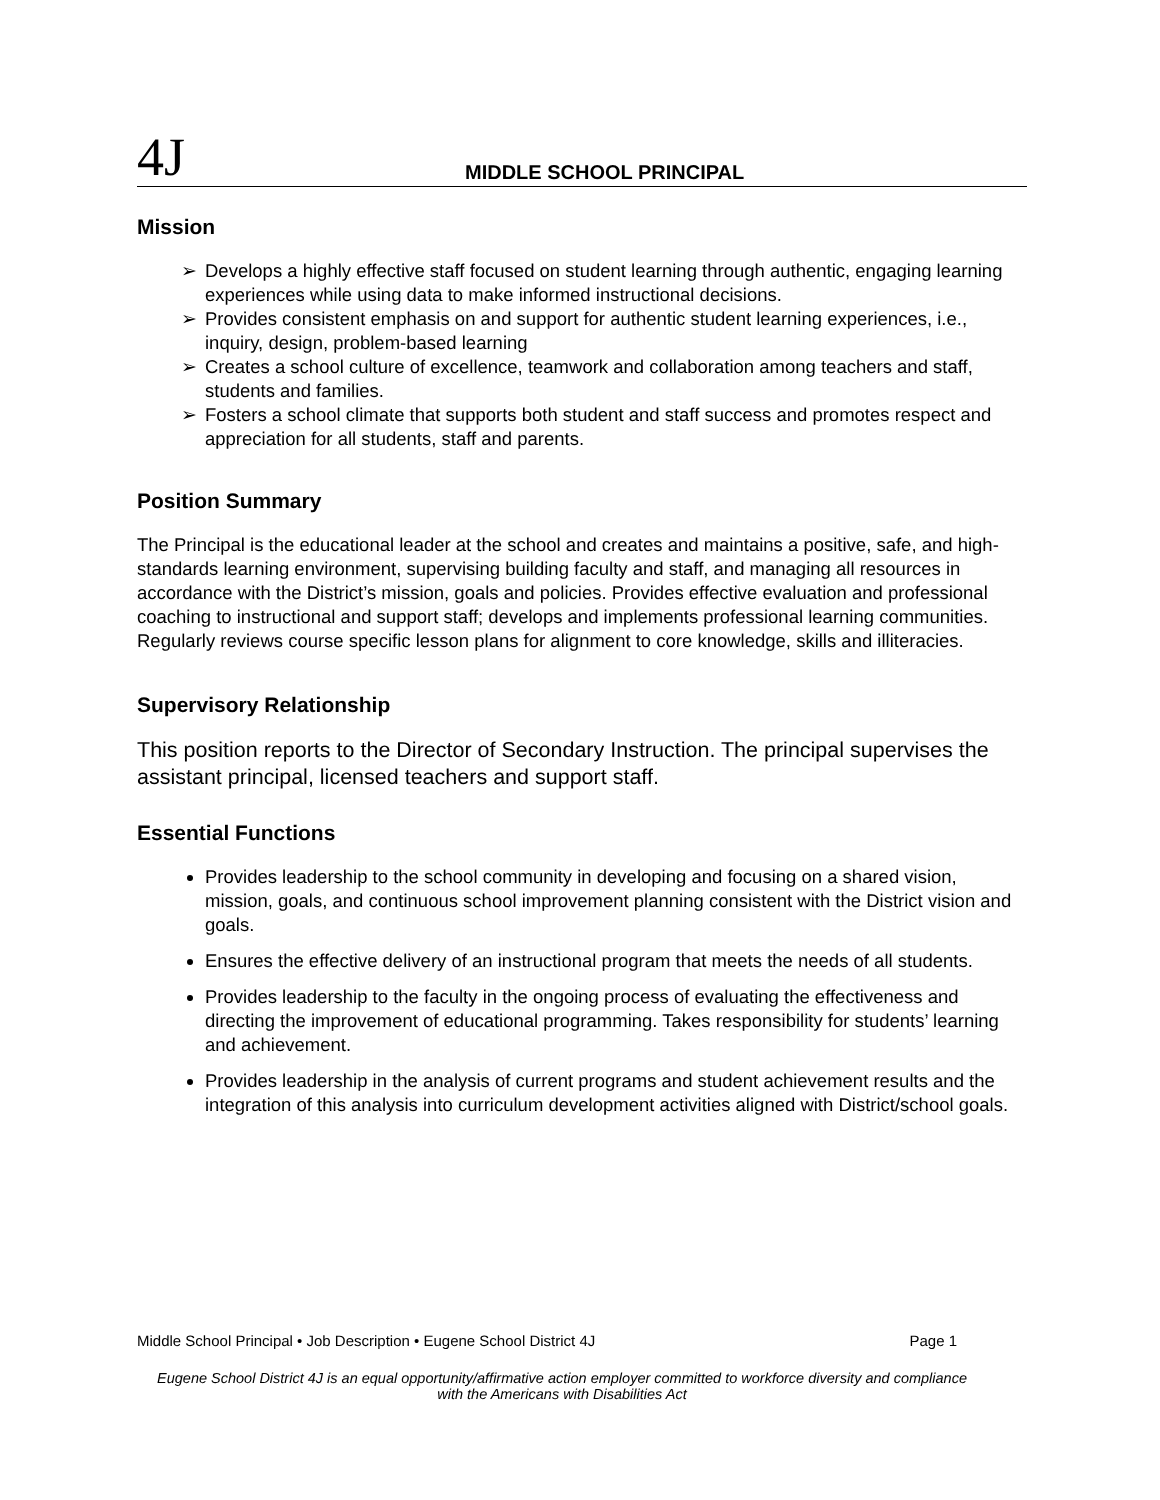4J
MIDDLE SCHOOL PRINCIPAL
Mission
➢ Develops a highly effective staff focused on student learning through authentic, engaging learning experiences while using data to make informed instructional decisions.
➢ Provides consistent emphasis on and support for authentic student learning experiences, i.e., inquiry, design, problem-based learning
➢ Creates a school culture of excellence, teamwork and collaboration among teachers and staff, students and families.
➢ Fosters a school climate that supports both student and staff success and promotes respect and appreciation for all students, staff and parents.
Position Summary
The Principal is the educational leader at the school and creates and maintains a positive, safe, and high-standards learning environment, supervising building faculty and staff, and managing all resources in accordance with the District’s mission, goals and policies. Provides effective evaluation and professional coaching to instructional and support staff; develops and implements professional learning communities. Regularly reviews course specific lesson plans for alignment to core knowledge, skills and illiteracies.
Supervisory Relationship
This position reports to the Director of Secondary Instruction. The principal supervises the assistant principal, licensed teachers and support staff.
Essential Functions
Provides leadership to the school community in developing and focusing on a shared vision, mission, goals, and continuous school improvement planning consistent with the District vision and goals.
Ensures the effective delivery of an instructional program that meets the needs of all students.
Provides leadership to the faculty in the ongoing process of evaluating the effectiveness and directing the improvement of educational programming. Takes responsibility for students’ learning and achievement.
Provides leadership in the analysis of current programs and student achievement results and the integration of this analysis into curriculum development activities aligned with District/school goals.
Middle School Principal • Job Description • Eugene School District 4J Page 1
Eugene School District 4J is an equal opportunity/affirmative action employer committed to workforce diversity and compliance
with the Americans with Disabilities Act